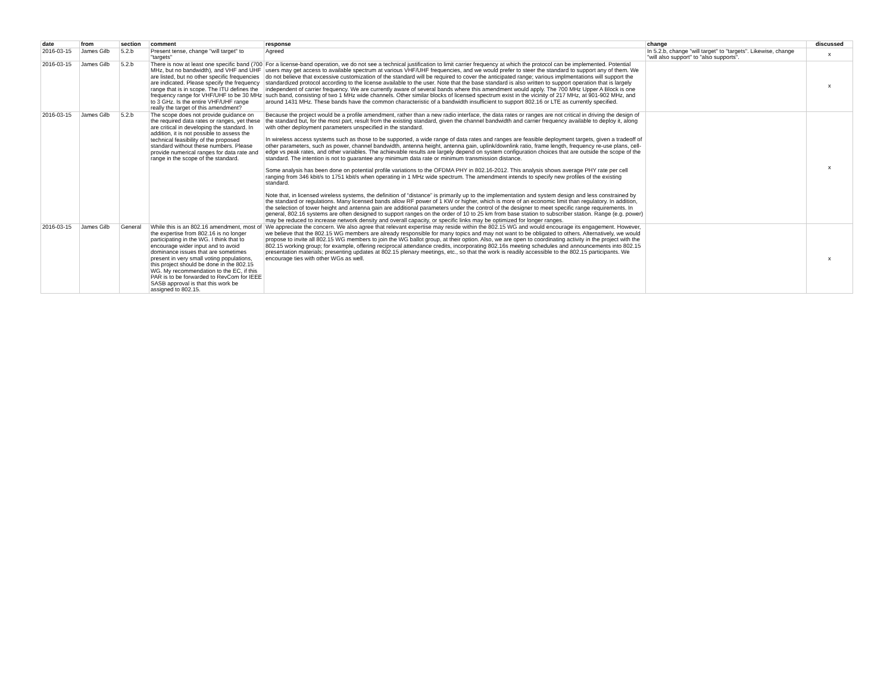| date | from | section | comment | response | change | discussed |
| --- | --- | --- | --- | --- | --- | --- |
| 2016-03-15 | James Gilb | 5.2.b | Present tense, change "will target" to "targets" | Agreed | In 5.2.b, change "will target" to "targets". Likewise, change "will also support" to "also supports". | x |
| 2016-03-15 | James Gilb | 5.2.b | There is now at least one specific band (700 MHz, but no bandwidth), and VHF and UHF are listed, but no other specific frequencies are indicated. Please specify the frequency range that is in scope. The ITU defines the frequency range for VHF/UHF to be 30 MHz to 3 GHz. Is the entire VHF/UHF range really the target of this amendment? | For a license-band operation, we do not see a technical justification to limit carrier frequency at which the protocol can be implemented. Potential users may get access to available spectrum at various VHF/UHF frequencies, and we would prefer to steer the standard to support any of them. We do not believe that excessive customization of the standard will be required to cover the anticipated range; various implmentations will support the standardized protocol according to the license available to the user. Note that the base standard is also written to support operation that is largely independent of carrier frequency. We are currently aware of several bands where this amendment would apply. The 700 MHz Upper A Block is one such band, consisting of two 1 MHz wide channels. Other similar blocks of licensed spectrum exist in the vicinity of 217 MHz, at 901-902 MHz, and around 1431 MHz. These bands have the common characteristic of a bandwidth insufficient to support 802.16 or LTE as currently specified. | | x |
| 2016-03-15 | James Gilb | 5.2.b | The scope does not provide guidance on the required data rates or ranges, yet these are critical in developing the standard. In addition, it is not possible to assess the technical feasibility of the proposed standard without these numbers. Please provide numerical ranges for data rate and range in the scope of the standard. | Because the project would be a profile amendment, rather than a new radio interface, the data rates or ranges are not critical in driving the design of the standard but, for the most part, result from the existing standard, given the channel bandwidth and carrier frequency available to deploy it, along with other deployment parameters unspecified in the standard. In wireless access systems such as those to be supported, a wide range of data rates and ranges are feasible deployment targets, given a tradeoff of other parameters, such as power, channel bandwidth, antenna height, antenna gain, uplink/downlink ratio, frame length, frequency re-use plans, cell-edge vs peak rates, and other variables. The achievable results are largely depend on system configuration choices that are outside the scope of the standard. The intention is not to guarantee any minimum data rate or minimum transmission distance. Some analysis has been done on potential profile variations to the OFDMA PHY in 802.16-2012. This analysis shows average PHY rate per cell ranging from 346 kbit/s to 1751 kbit/s when operating in 1 MHz wide spectrum. The amendment intends to specify new profiles of the existing standard. Note that, in licensed wireless systems, the definition of “distance” is primarily up to the implementation and system design and less constrained by the standard or regulations. Many licensed bands allow RF power of 1 KW or higher, which is more of an economic limit than regulatory. In addition, the selection of tower height and antenna gain are additional parameters under the control of the designer to meet specific range requirements. In general, 802.16 systems are often designed to support ranges on the order of 10 to 25 km from base station to subscriber station. Range (e.g. power) may be reduced to increase network density and overall capacity, or specific links may be optimized for longer ranges. | | x |
| 2016-03-15 | James Gilb | General | While this is an 802.16 amendment, most of the expertise from 802.16 is no longer participating in the WG. I think that to encourage wider input and to avoid dominance issues that are sometimes present in very small voting populations, this project should be done in the 802.15 WG. My recommendation to the EC, if this PAR is to be forwarded to RevCom for IEEE SASB approval is that this work be assigned to 802.15. | We appreciate the concern. We also agree that relevant expertise may reside within the 802.15 WG and would encourage its engagement. However, we believe that the 802.15 WG members are already responsible for many topics and may not want to be obligated to others. Alternatively, we would propose to invite all 802.15 WG members to join the WG ballot group, at their option. Also, we are open to coordinating activity in the project with the 802.15 working group; for example, offering reciprocal attendance credits, incorporating 802.16s meeting schedules and announcements into 802.15 presentation materials; presenting updates at 802.15 plenary meetings, etc., so that the work is readily accessible to the 802.15 participants. We encourage ties with other WGs as well. | | x |